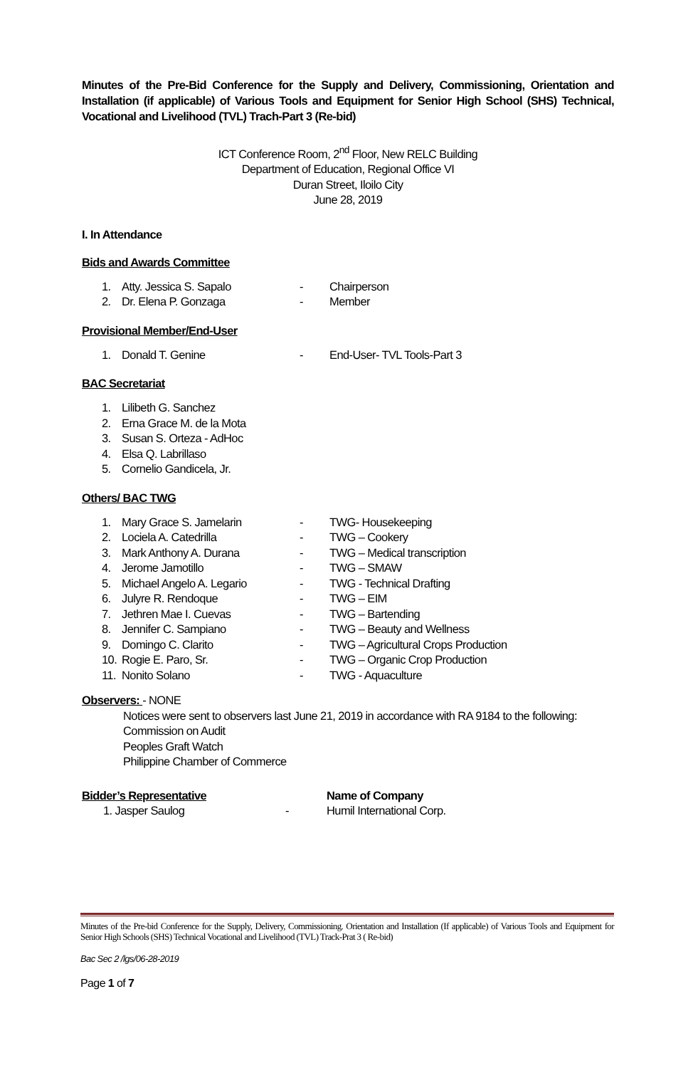Minutes of the Pre-Bid Conference for the Supply and Delivery, Commissioning, Orientation and Installation (if applicable) of Various Tools and Equipment for Senior High School (SHS) Technical, Vocational and Livelihood (TVL) Trach-Part 3 (Re-bid)
ICT Conference Room, 2<sup>nd</sup> Floor, New RELC Building
Department of Education, Regional Office VI
Duran Street, Iloilo City
June 28, 2019
I. In Attendance
Bids and Awards Committee
1. Atty. Jessica S. Sapalo - Chairperson
2. Dr. Elena P. Gonzaga - Member
Provisional Member/End-User
1. Donald T. Genine - End-User- TVL Tools-Part 3
BAC Secretariat
1. Lilibeth G. Sanchez
2. Erna Grace M. de la Mota
3. Susan S. Orteza - AdHoc
4. Elsa Q. Labrillaso
5. Cornelio Gandicela, Jr.
Others/ BAC TWG
1. Mary Grace S. Jamelarin - TWG- Housekeeping
2. Lociela A. Catedrilla - TWG – Cookery
3. Mark Anthony A. Durana - TWG – Medical transcription
4. Jerome Jamotillo - TWG – SMAW
5. Michael Angelo A. Legario - TWG - Technical Drafting
6. Julyre R. Rendoque - TWG – EIM
7. Jethren Mae I. Cuevas - TWG – Bartending
8. Jennifer C. Sampiano - TWG – Beauty and Wellness
9. Domingo C. Clarito - TWG – Agricultural Crops Production
10. Rogie E. Paro, Sr. - TWG – Organic Crop Production
11. Nonito Solano - TWG - Aquaculture
Observers: - NONE
Notices were sent to observers last June 21, 2019 in accordance with RA 9184 to the following:
Commission on Audit
Peoples Graft Watch
Philippine Chamber of Commerce
Bidder’s Representative Name of Company
1. Jasper Saulog - Humil International Corp.
Minutes of the Pre-bid Conference for the Supply, Delivery, Commissioning. Orientation and Installation (If applicable) of Various Tools and Equipment for Senior High Schools (SHS) Technical Vocational and Livelihood (TVL) Track-Prat 3 ( Re-bid)
Bac Sec 2 /lgs/06-28-2019
Page 1 of 7